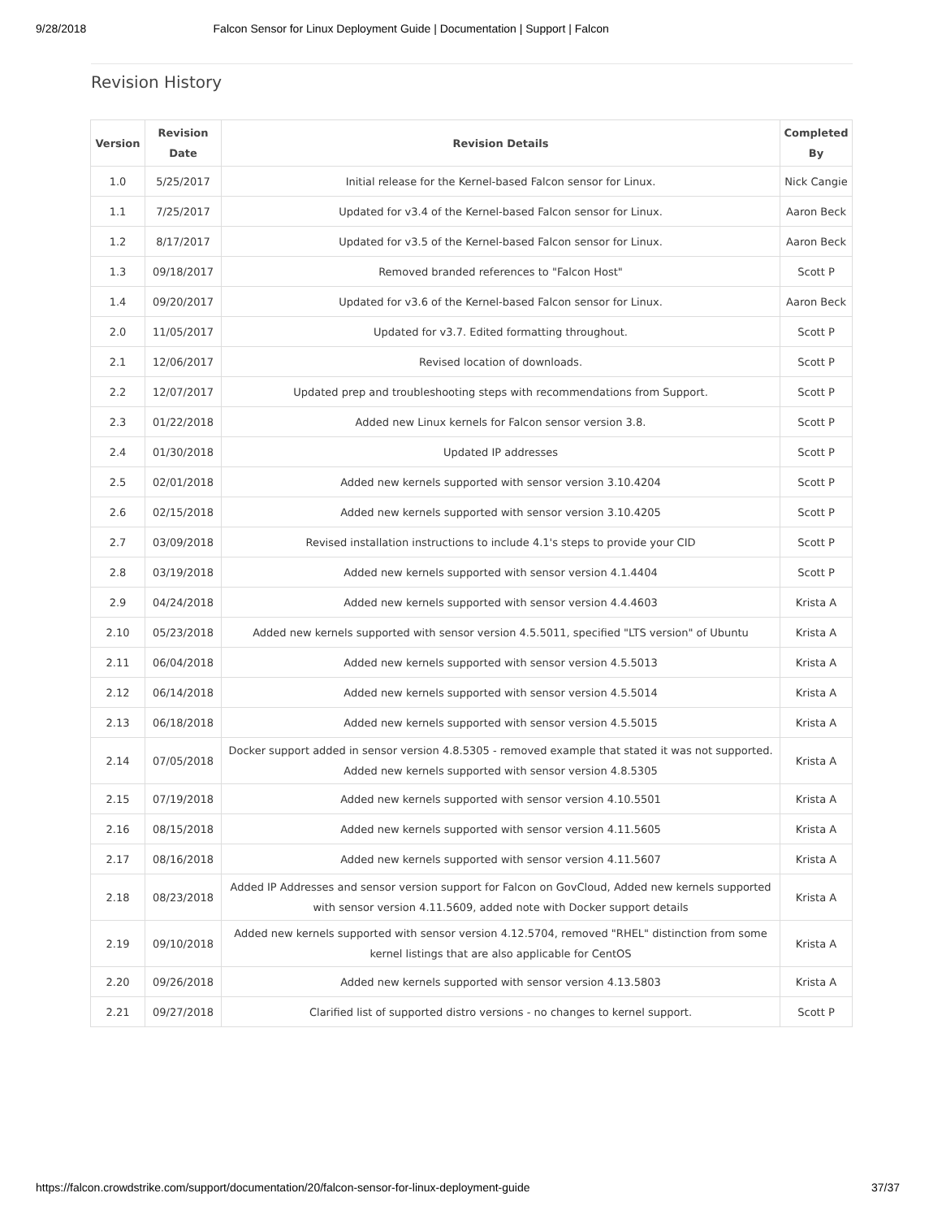9/28/2018 Falcon Sensor for Linux Deployment Guide | Documentation | Support | Falcon
Revision History
| Version | Revision Date | Revision Details | Completed By |
| --- | --- | --- | --- |
| 1.0 | 5/25/2017 | Initial release for the Kernel-based Falcon sensor for Linux. | Nick Cangie |
| 1.1 | 7/25/2017 | Updated for v3.4 of the Kernel-based Falcon sensor for Linux. | Aaron Beck |
| 1.2 | 8/17/2017 | Updated for v3.5 of the Kernel-based Falcon sensor for Linux. | Aaron Beck |
| 1.3 | 09/18/2017 | Removed branded references to "Falcon Host" | Scott P |
| 1.4 | 09/20/2017 | Updated for v3.6 of the Kernel-based Falcon sensor for Linux. | Aaron Beck |
| 2.0 | 11/05/2017 | Updated for v3.7. Edited formatting throughout. | Scott P |
| 2.1 | 12/06/2017 | Revised location of downloads. | Scott P |
| 2.2 | 12/07/2017 | Updated prep and troubleshooting steps with recommendations from Support. | Scott P |
| 2.3 | 01/22/2018 | Added new Linux kernels for Falcon sensor version 3.8. | Scott P |
| 2.4 | 01/30/2018 | Updated IP addresses | Scott P |
| 2.5 | 02/01/2018 | Added new kernels supported with sensor version 3.10.4204 | Scott P |
| 2.6 | 02/15/2018 | Added new kernels supported with sensor version 3.10.4205 | Scott P |
| 2.7 | 03/09/2018 | Revised installation instructions to include 4.1's steps to provide your CID | Scott P |
| 2.8 | 03/19/2018 | Added new kernels supported with sensor version 4.1.4404 | Scott P |
| 2.9 | 04/24/2018 | Added new kernels supported with sensor version 4.4.4603 | Krista A |
| 2.10 | 05/23/2018 | Added new kernels supported with sensor version 4.5.5011, specified "LTS version" of Ubuntu | Krista A |
| 2.11 | 06/04/2018 | Added new kernels supported with sensor version 4.5.5013 | Krista A |
| 2.12 | 06/14/2018 | Added new kernels supported with sensor version 4.5.5014 | Krista A |
| 2.13 | 06/18/2018 | Added new kernels supported with sensor version 4.5.5015 | Krista A |
| 2.14 | 07/05/2018 | Docker support added in sensor version 4.8.5305 - removed example that stated it was not supported. Added new kernels supported with sensor version 4.8.5305 | Krista A |
| 2.15 | 07/19/2018 | Added new kernels supported with sensor version 4.10.5501 | Krista A |
| 2.16 | 08/15/2018 | Added new kernels supported with sensor version 4.11.5605 | Krista A |
| 2.17 | 08/16/2018 | Added new kernels supported with sensor version 4.11.5607 | Krista A |
| 2.18 | 08/23/2018 | Added IP Addresses and sensor version support for Falcon on GovCloud, Added new kernels supported with sensor version 4.11.5609, added note with Docker support details | Krista A |
| 2.19 | 09/10/2018 | Added new kernels supported with sensor version 4.12.5704, removed "RHEL" distinction from some kernel listings that are also applicable for CentOS | Krista A |
| 2.20 | 09/26/2018 | Added new kernels supported with sensor version 4.13.5803 | Krista A |
| 2.21 | 09/27/2018 | Clarified list of supported distro versions - no changes to kernel support. | Scott P |
https://falcon.crowdstrike.com/support/documentation/20/falcon-sensor-for-linux-deployment-guide 37/37